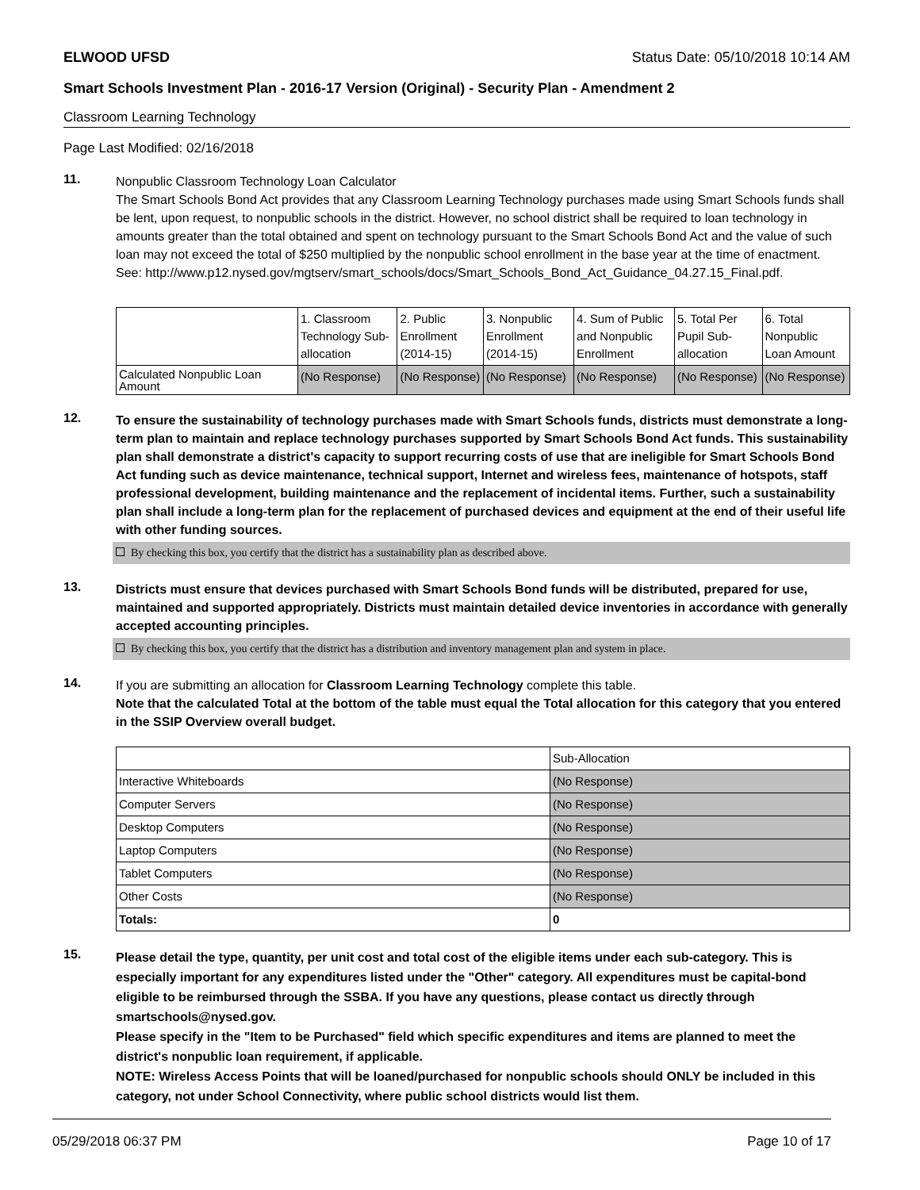ELWOOD UFSD Status Date: 05/10/2018 10:14 AM
Smart Schools Investment Plan - 2016-17 Version (Original) - Security Plan - Amendment 2
Classroom Learning Technology
Page Last Modified: 02/16/2018
11.
Nonpublic Classroom Technology Loan Calculator
The Smart Schools Bond Act provides that any Classroom Learning Technology purchases made using Smart Schools funds shall be lent, upon request, to nonpublic schools in the district. However, no school district shall be required to loan technology in amounts greater than the total obtained and spent on technology pursuant to the Smart Schools Bond Act and the value of such loan may not exceed the total of $250 multiplied by the nonpublic school enrollment in the base year at the time of enactment.
See: http://www.p12.nysed.gov/mgtserv/smart_schools/docs/Smart_Schools_Bond_Act_Guidance_04.27.15_Final.pdf.
| | 1. Classroom Technology Sub-allocation | 2. Public Enrollment (2014-15) | 3. Nonpublic Enrollment (2014-15) | 4. Sum of Public and Nonpublic Enrollment | 5. Total Per Pupil Sub-allocation | 6. Total Nonpublic Loan Amount |
| --- | --- | --- | --- | --- | --- | --- |
| Calculated Nonpublic Loan Amount | (No Response) | (No Response) | (No Response) | (No Response) | (No Response) | (No Response) |
12.
To ensure the sustainability of technology purchases made with Smart Schools funds, districts must demonstrate a long-term plan to maintain and replace technology purchases supported by Smart Schools Bond Act funds. This sustainability plan shall demonstrate a district's capacity to support recurring costs of use that are ineligible for Smart Schools Bond Act funding such as device maintenance, technical support, Internet and wireless fees, maintenance of hotspots, staff professional development, building maintenance and the replacement of incidental items. Further, such a sustainability plan shall include a long-term plan for the replacement of purchased devices and equipment at the end of their useful life with other funding sources.
By checking this box, you certify that the district has a sustainability plan as described above.
13.
Districts must ensure that devices purchased with Smart Schools Bond funds will be distributed, prepared for use, maintained and supported appropriately. Districts must maintain detailed device inventories in accordance with generally accepted accounting principles.
By checking this box, you certify that the district has a distribution and inventory management plan and system in place.
14.
If you are submitting an allocation for Classroom Learning Technology complete this table.
Note that the calculated Total at the bottom of the table must equal the Total allocation for this category that you entered in the SSIP Overview overall budget.
| | Sub-Allocation |
| --- | --- |
| Interactive Whiteboards | (No Response) |
| Computer Servers | (No Response) |
| Desktop Computers | (No Response) |
| Laptop Computers | (No Response) |
| Tablet Computers | (No Response) |
| Other Costs | (No Response) |
| Totals: | 0 |
15.
Please detail the type, quantity, per unit cost and total cost of the eligible items under each sub-category. This is especially important for any expenditures listed under the "Other" category. All expenditures must be capital-bond eligible to be reimbursed through the SSBA. If you have any questions, please contact us directly through smartschools@nysed.gov.
Please specify in the "Item to be Purchased" field which specific expenditures and items are planned to meet the district's nonpublic loan requirement, if applicable.
NOTE: Wireless Access Points that will be loaned/purchased for nonpublic schools should ONLY be included in this category, not under School Connectivity, where public school districts would list them.
05/29/2018 06:37 PM Page 10 of 17